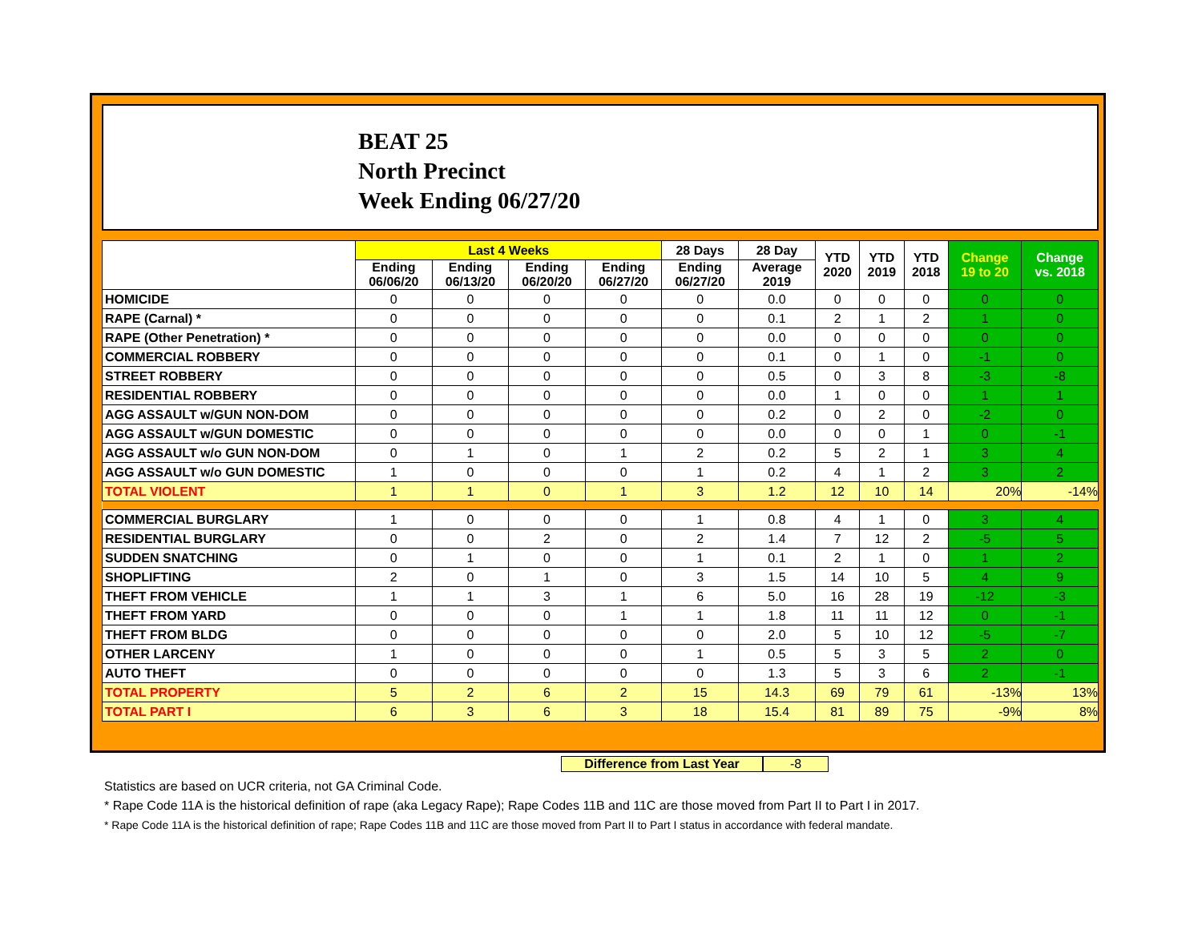BEAT 25
North Precinct
Week Ending 06/27/20
| | Last 4 Weeks | | | | 28 Days | 28 Day | YTD 2020 | YTD 2019 | YTD 2018 | Change 19 to 20 | Change vs. 2018 |
| --- | --- | --- | --- | --- | --- | --- | --- | --- | --- | --- | --- |
| | Ending 06/06/20 | Ending 06/13/20 | Ending 06/20/20 | Ending 06/27/20 | Ending 06/27/20 | Average 2019 | | | | | |
| HOMICIDE | 0 | 0 | 0 | 0 | 0 | 0.0 | 0 | 0 | 0 | 0 | 0 |
| RAPE (Carnal) * | 0 | 0 | 0 | 0 | 0 | 0.1 | 2 | 1 | 2 | 1 | 0 |
| RAPE (Other Penetration) * | 0 | 0 | 0 | 0 | 0 | 0.0 | 0 | 0 | 0 | 0 | 0 |
| COMMERCIAL ROBBERY | 0 | 0 | 0 | 0 | 0 | 0.1 | 0 | 1 | 0 | -1 | 0 |
| STREET ROBBERY | 0 | 0 | 0 | 0 | 0 | 0.5 | 0 | 3 | 8 | -3 | -8 |
| RESIDENTIAL ROBBERY | 0 | 0 | 0 | 0 | 0 | 0.0 | 1 | 0 | 0 | 1 | 1 |
| AGG ASSAULT w/GUN NON-DOM | 0 | 0 | 0 | 0 | 0 | 0.2 | 0 | 2 | 0 | -2 | 0 |
| AGG ASSAULT w/GUN DOMESTIC | 0 | 0 | 0 | 0 | 0 | 0.0 | 0 | 0 | 1 | 0 | -1 |
| AGG ASSAULT w/o GUN NON-DOM | 0 | 1 | 0 | 1 | 2 | 0.2 | 5 | 2 | 1 | 3 | 4 |
| AGG ASSAULT w/o GUN DOMESTIC | 1 | 0 | 0 | 0 | 1 | 0.2 | 4 | 1 | 2 | 3 | 2 |
| TOTAL VIOLENT | 1 | 1 | 0 | 1 | 3 | 1.2 | 12 | 10 | 14 | 20% | -14% |
| COMMERCIAL BURGLARY | 1 | 0 | 0 | 0 | 1 | 0.8 | 4 | 1 | 0 | 3 | 4 |
| RESIDENTIAL BURGLARY | 0 | 0 | 2 | 0 | 2 | 1.4 | 7 | 12 | 2 | -5 | 5 |
| SUDDEN SNATCHING | 0 | 1 | 0 | 0 | 1 | 0.1 | 2 | 1 | 0 | 1 | 2 |
| SHOPLIFTING | 2 | 0 | 1 | 0 | 3 | 1.5 | 14 | 10 | 5 | 4 | 9 |
| THEFT FROM VEHICLE | 1 | 1 | 3 | 1 | 6 | 5.0 | 16 | 28 | 19 | -12 | -3 |
| THEFT FROM YARD | 0 | 0 | 0 | 1 | 1 | 1.8 | 11 | 11 | 12 | 0 | -1 |
| THEFT FROM BLDG | 0 | 0 | 0 | 0 | 0 | 2.0 | 5 | 10 | 12 | -5 | -7 |
| OTHER LARCENY | 1 | 0 | 0 | 0 | 1 | 0.5 | 5 | 3 | 5 | 2 | 0 |
| AUTO THEFT | 0 | 0 | 0 | 0 | 0 | 1.3 | 5 | 3 | 6 | 2 | -1 |
| TOTAL PROPERTY | 5 | 2 | 6 | 2 | 15 | 14.3 | 69 | 79 | 61 | -13% | 13% |
| TOTAL PART I | 6 | 3 | 6 | 3 | 18 | 15.4 | 81 | 89 | 75 | -9% | 8% |
Difference from Last Year -8
Statistics are based on UCR criteria, not GA Criminal Code.
* Rape Code 11A is the historical definition of rape (aka Legacy Rape); Rape Codes 11B and 11C are those moved from Part II to Part I in 2017.
* Rape Code 11A is the historical definition of rape; Rape Codes 11B and 11C are those moved from Part II to Part I status in accordance with federal mandate.